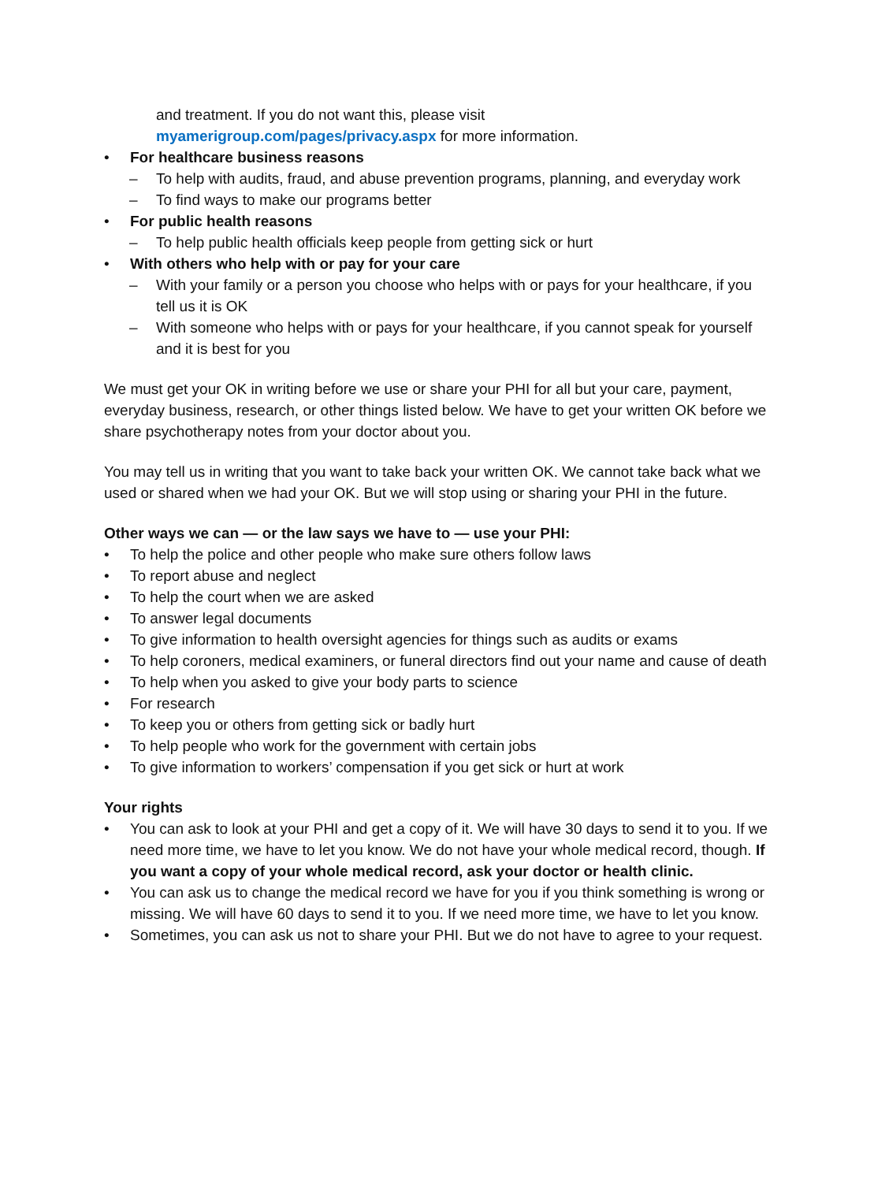and treatment. If you do not want this, please visit
myamerigroup.com/pages/privacy.aspx for more information.
• For healthcare business reasons
– To help with audits, fraud, and abuse prevention programs, planning, and everyday work
– To find ways to make our programs better
• For public health reasons
– To help public health officials keep people from getting sick or hurt
• With others who help with or pay for your care
– With your family or a person you choose who helps with or pays for your healthcare, if you tell us it is OK
– With someone who helps with or pays for your healthcare, if you cannot speak for yourself and it is best for you
We must get your OK in writing before we use or share your PHI for all but your care, payment, everyday business, research, or other things listed below. We have to get your written OK before we share psychotherapy notes from your doctor about you.
You may tell us in writing that you want to take back your written OK. We cannot take back what we used or shared when we had your OK. But we will stop using or sharing your PHI in the future.
Other ways we can — or the law says we have to — use your PHI:
• To help the police and other people who make sure others follow laws
• To report abuse and neglect
• To help the court when we are asked
• To answer legal documents
• To give information to health oversight agencies for things such as audits or exams
• To help coroners, medical examiners, or funeral directors find out your name and cause of death
• To help when you asked to give your body parts to science
• For research
• To keep you or others from getting sick or badly hurt
• To help people who work for the government with certain jobs
• To give information to workers’ compensation if you get sick or hurt at work
Your rights
• You can ask to look at your PHI and get a copy of it. We will have 30 days to send it to you. If we need more time, we have to let you know. We do not have your whole medical record, though. If you want a copy of your whole medical record, ask your doctor or health clinic.
• You can ask us to change the medical record we have for you if you think something is wrong or missing. We will have 60 days to send it to you. If we need more time, we have to let you know.
• Sometimes, you can ask us not to share your PHI. But we do not have to agree to your request.